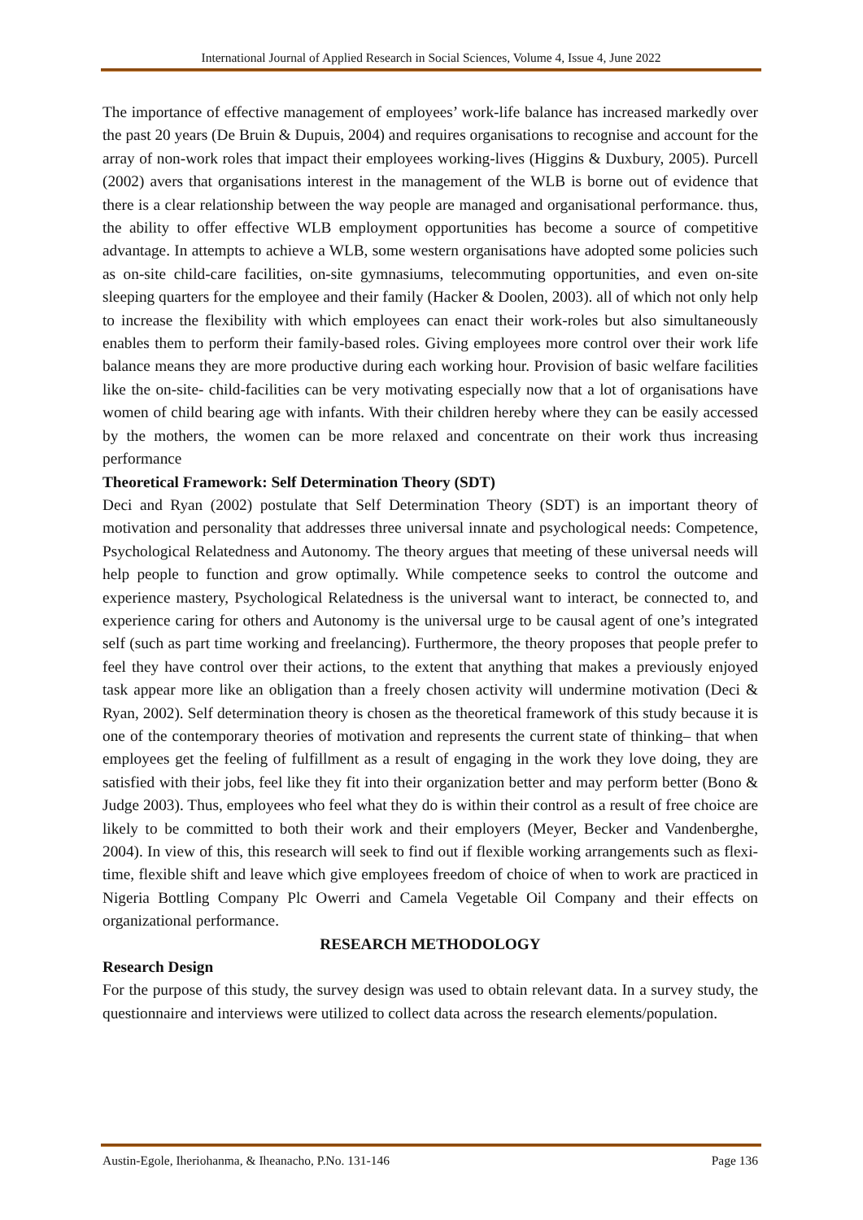International Journal of Applied Research in Social Sciences, Volume 4, Issue 4, June 2022
The importance of effective management of employees’ work-life balance has increased markedly over the past 20 years (De Bruin & Dupuis, 2004) and requires organisations to recognise and account for the array of non-work roles that impact their employees working-lives (Higgins & Duxbury, 2005). Purcell (2002) avers that organisations interest in the management of the WLB is borne out of evidence that there is a clear relationship between the way people are managed and organisational performance. thus, the ability to offer effective WLB employment opportunities has become a source of competitive advantage. In attempts to achieve a WLB, some western organisations have adopted some policies such as on-site child-care facilities, on-site gymnasiums, telecommuting opportunities, and even on-site sleeping quarters for the employee and their family (Hacker & Doolen, 2003). all of which not only help to increase the flexibility with which employees can enact their work-roles but also simultaneously enables them to perform their family-based roles. Giving employees more control over their work life balance means they are more productive during each working hour. Provision of basic welfare facilities like the on-site- child-facilities can be very motivating especially now that a lot of organisations have women of child bearing age with infants. With their children hereby where they can be easily accessed by the mothers, the women can be more relaxed and concentrate on their work thus increasing performance
Theoretical Framework: Self Determination Theory (SDT)
Deci and Ryan (2002) postulate that Self Determination Theory (SDT) is an important theory of motivation and personality that addresses three universal innate and psychological needs: Competence, Psychological Relatedness and Autonomy. The theory argues that meeting of these universal needs will help people to function and grow optimally. While competence seeks to control the outcome and experience mastery, Psychological Relatedness is the universal want to interact, be connected to, and experience caring for others and Autonomy is the universal urge to be causal agent of one’s integrated self (such as part time working and freelancing). Furthermore, the theory proposes that people prefer to feel they have control over their actions, to the extent that anything that makes a previously enjoyed task appear more like an obligation than a freely chosen activity will undermine motivation (Deci & Ryan, 2002). Self determination theory is chosen as the theoretical framework of this study because it is one of the contemporary theories of motivation and represents the current state of thinking– that when employees get the feeling of fulfillment as a result of engaging in the work they love doing, they are satisfied with their jobs, feel like they fit into their organization better and may perform better (Bono & Judge 2003). Thus, employees who feel what they do is within their control as a result of free choice are likely to be committed to both their work and their employers (Meyer, Becker and Vandenberghe, 2004). In view of this, this research will seek to find out if flexible working arrangements such as flexi-time, flexible shift and leave which give employees freedom of choice of when to work are practiced in Nigeria Bottling Company Plc Owerri and Camela Vegetable Oil Company and their effects on organizational performance.
RESEARCH METHODOLOGY
Research Design
For the purpose of this study, the survey design was used to obtain relevant data. In a survey study, the questionnaire and interviews were utilized to collect data across the research elements/population.
Austin-Egole, Iheriohanma, & Iheanacho, P.No. 131-146 Page 136